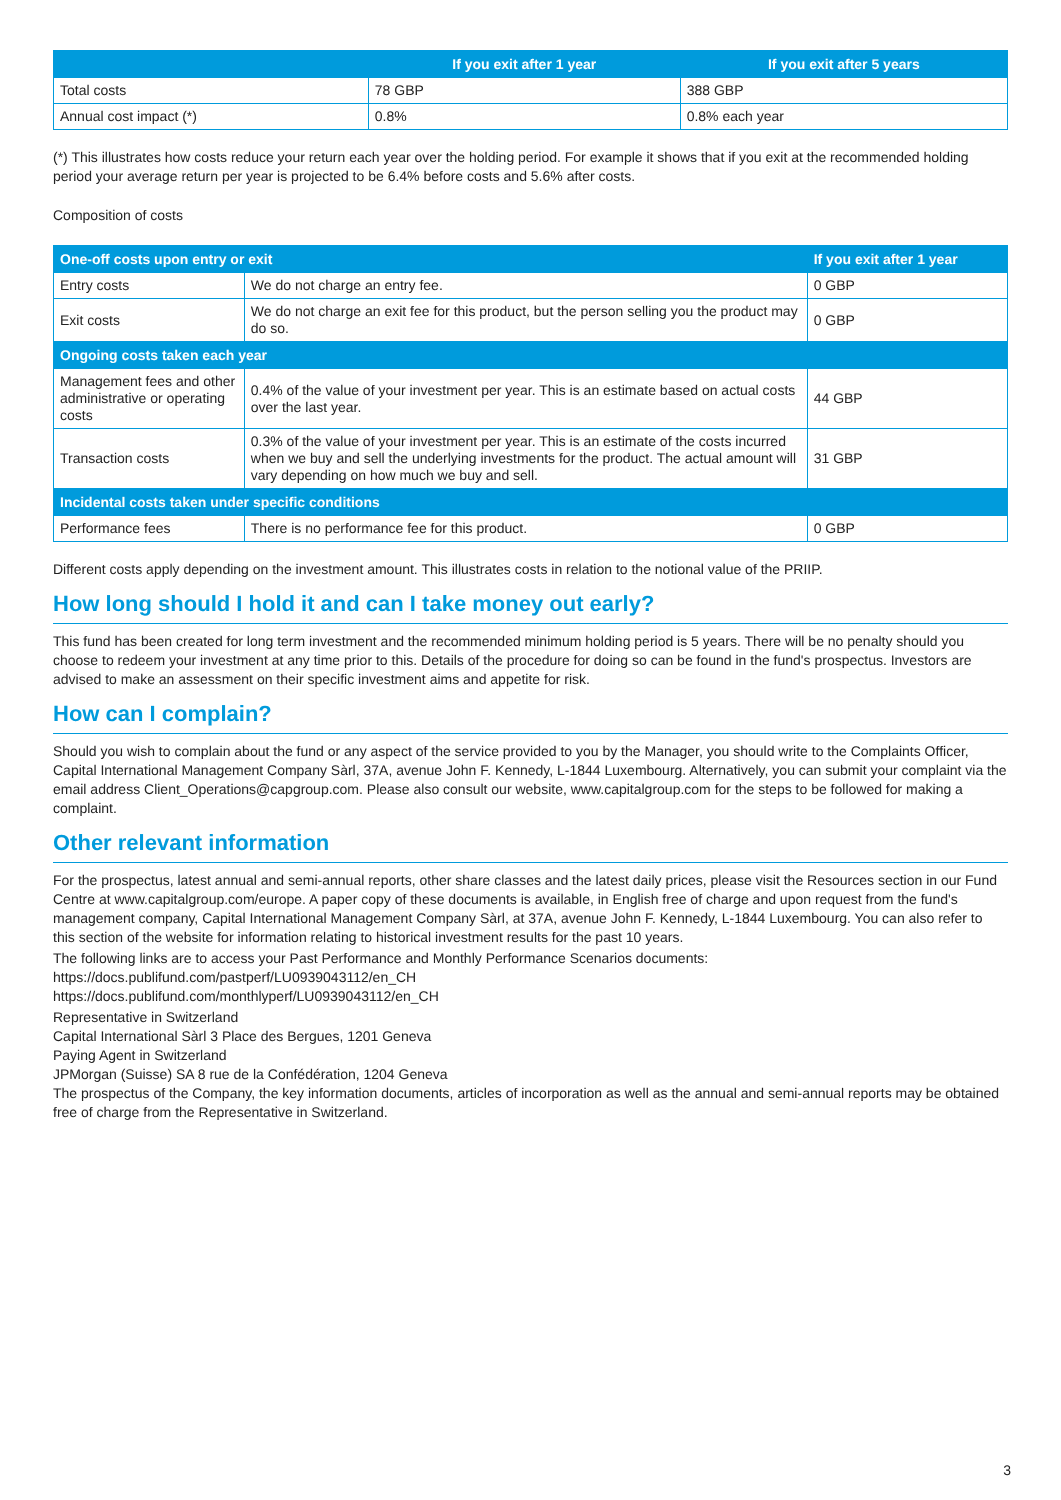| | If you exit after 1 year | If you exit after 5 years |
| --- | --- | --- |
| Total costs | 78 GBP | 388 GBP |
| Annual cost impact (*) | 0.8% | 0.8% each year |
(*) This illustrates how costs reduce your return each year over the holding period. For example it shows that if you exit at the recommended holding period your average return per year is projected to be 6.4% before costs and 5.6% after costs.
Composition of costs
| One-off costs upon entry or exit | | If you exit after 1 year |
| --- | --- | --- |
| Entry costs | We do not charge an entry fee. | 0 GBP |
| Exit costs | We do not charge an exit fee for this product, but the person selling you the product may do so. | 0 GBP |
| Ongoing costs taken each year | | |
| Management fees and other administrative or operating costs | 0.4% of the value of your investment per year. This is an estimate based on actual costs over the last year. | 44 GBP |
| Transaction costs | 0.3% of the value of your investment per year. This is an estimate of the costs incurred when we buy and sell the underlying investments for the product. The actual amount will vary depending on how much we buy and sell. | 31 GBP |
| Incidental costs taken under specific conditions | | |
| Performance fees | There is no performance fee for this product. | 0 GBP |
Different costs apply depending on the investment amount. This illustrates costs in relation to the notional value of the PRIIP.
How long should I hold it and can I take money out early?
This fund has been created for long term investment and the recommended minimum holding period is 5 years. There will be no penalty should you choose to redeem your investment at any time prior to this. Details of the procedure for doing so can be found in the fund's prospectus. Investors are advised to make an assessment on their specific investment aims and appetite for risk.
How can I complain?
Should you wish to complain about the fund or any aspect of the service provided to you by the Manager, you should write to the Complaints Officer, Capital International Management Company Sàrl, 37A, avenue John F. Kennedy, L-1844 Luxembourg. Alternatively, you can submit your complaint via the email address Client_Operations@capgroup.com. Please also consult our website, www.capitalgroup.com for the steps to be followed for making a complaint.
Other relevant information
For the prospectus, latest annual and semi-annual reports, other share classes and the latest daily prices, please visit the Resources section in our Fund Centre at www.capitalgroup.com/europe. A paper copy of these documents is available, in English free of charge and upon request from the fund's management company, Capital International Management Company Sàrl, at 37A, avenue John F. Kennedy, L-1844 Luxembourg. You can also refer to this section of the website for information relating to historical investment results for the past 10 years.
The following links are to access your Past Performance and Monthly Performance Scenarios documents:
https://docs.publifund.com/pastperf/LU0939043112/en_CH
https://docs.publifund.com/monthlyperf/LU0939043112/en_CH
Representative in Switzerland
Capital International Sàrl 3 Place des Bergues, 1201 Geneva
Paying Agent in Switzerland
JPMorgan (Suisse) SA 8 rue de la Confédération, 1204 Geneva
The prospectus of the Company, the key information documents, articles of incorporation as well as the annual and semi-annual reports may be obtained free of charge from the Representative in Switzerland.
3